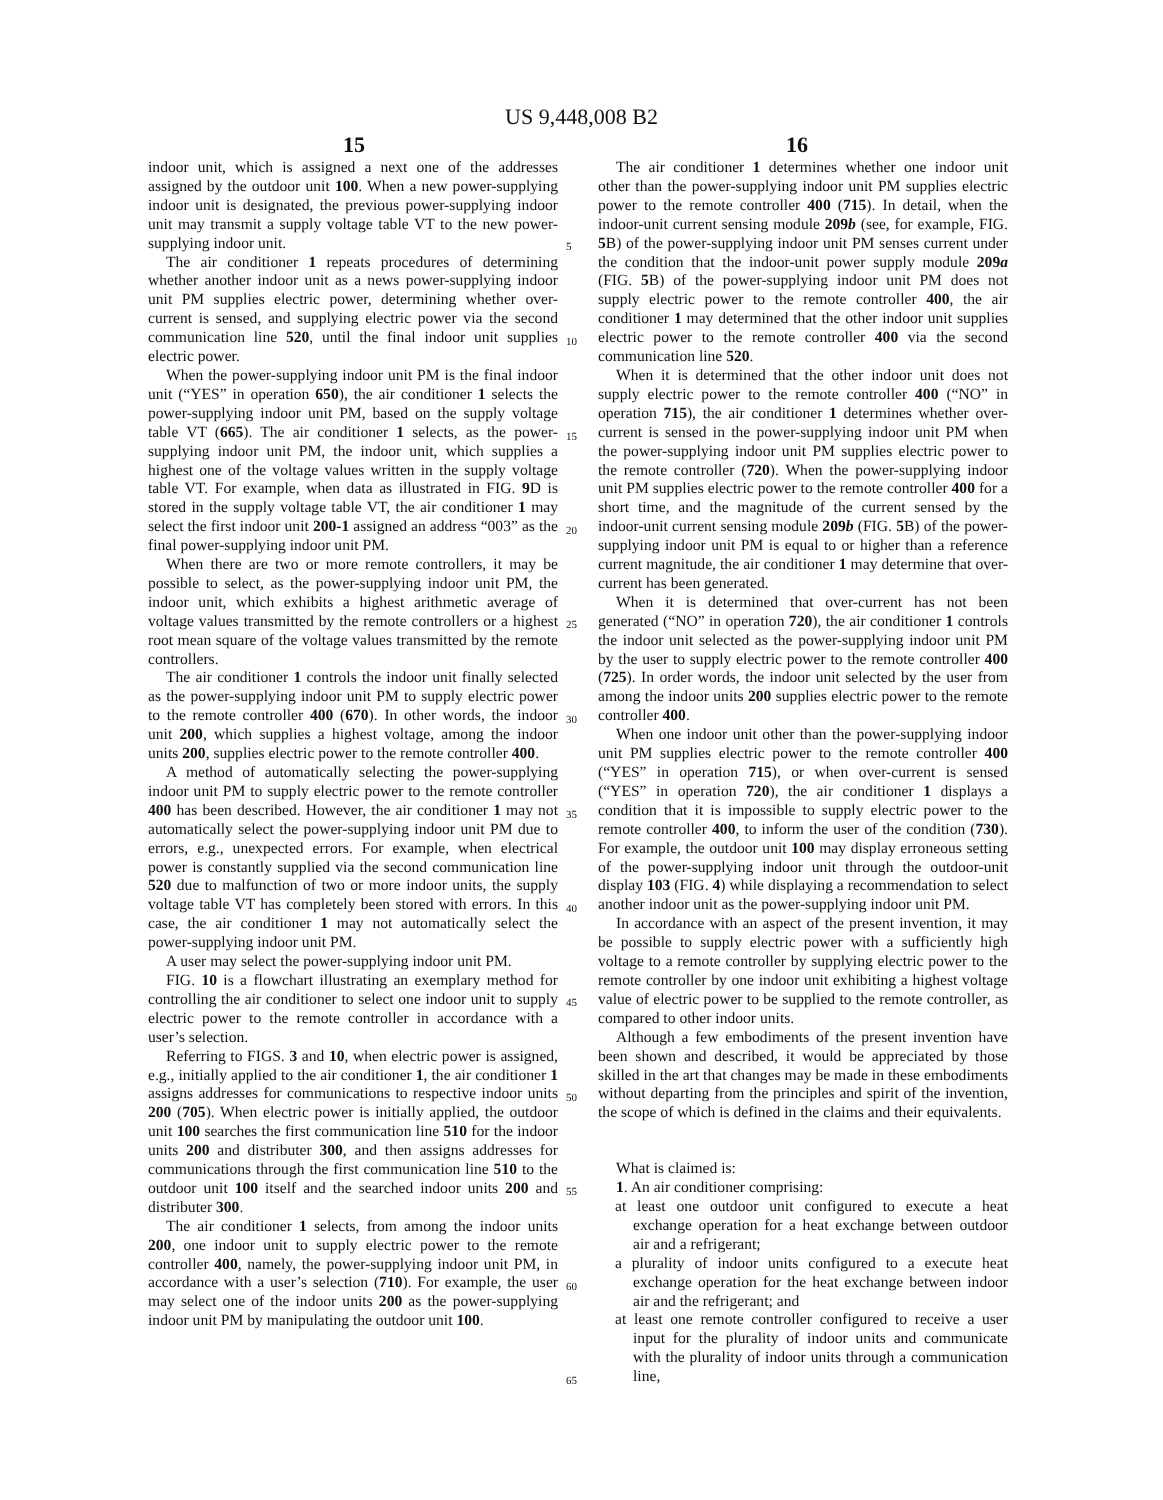US 9,448,008 B2
15 16
indoor unit, which is assigned a next one of the addresses assigned by the outdoor unit 100. When a new power-supplying indoor unit is designated, the previous power-supplying indoor unit may transmit a supply voltage table VT to the new power-supplying indoor unit.
The air conditioner 1 repeats procedures of determining whether another indoor unit as a news power-supplying indoor unit PM supplies electric power, determining whether over-current is sensed, and supplying electric power via the second communication line 520, until the final indoor unit supplies electric power.
When the power-supplying indoor unit PM is the final indoor unit (“YES” in operation 650), the air conditioner 1 selects the power-supplying indoor unit PM, based on the supply voltage table VT (665). The air conditioner 1 selects, as the power-supplying indoor unit PM, the indoor unit, which supplies a highest one of the voltage values written in the supply voltage table VT. For example, when data as illustrated in FIG. 9 D is stored in the supply voltage table VT, the air conditioner 1 may select the first indoor unit 200-1 assigned an address “003” as the final power-supplying indoor unit PM.
When there are two or more remote controllers, it may be possible to select, as the power-supplying indoor unit PM, the indoor unit, which exhibits a highest arithmetic average of voltage values transmitted by the remote controllers or a highest root mean square of the voltage values transmitted by the remote controllers.
The air conditioner 1 controls the indoor unit finally selected as the power-supplying indoor unit PM to supply electric power to the remote controller 400 (670). In other words, the indoor unit 200, which supplies a highest voltage, among the indoor units 200, supplies electric power to the remote controller 400.
A method of automatically selecting the power-supplying indoor unit PM to supply electric power to the remote controller 400 has been described. However, the air conditioner 1 may not automatically select the power-supplying indoor unit PM due to errors, e.g., unexpected errors. For example, when electrical power is constantly supplied via the second communication line 520 due to malfunction of two or more indoor units, the supply voltage table VT has completely been stored with errors. In this case, the air conditioner 1 may not automatically select the power-supplying indoor unit PM.
A user may select the power-supplying indoor unit PM.
FIG. 10 is a flowchart illustrating an exemplary method for controlling the air conditioner to select one indoor unit to supply electric power to the remote controller in accordance with a user’s selection.
Referring to FIGS. 3 and 10, when electric power is assigned, e.g., initially applied to the air conditioner 1, the air conditioner 1 assigns addresses for communications to respective indoor units 200 (705). When electric power is initially applied, the outdoor unit 100 searches the first communication line 510 for the indoor units 200 and distributer 300, and then assigns addresses for communications through the first communication line 510 to the outdoor unit 100 itself and the searched indoor units 200 and distributer 300.
The air conditioner 1 selects, from among the indoor units 200, one indoor unit to supply electric power to the remote controller 400, namely, the power-supplying indoor unit PM, in accordance with a user’s selection (710). For example, the user may select one of the indoor units 200 as the power-supplying indoor unit PM by manipulating the outdoor unit 100.
The air conditioner 1 determines whether one indoor unit other than the power-supplying indoor unit PM supplies electric power to the remote controller 400 (715). In detail, when the indoor-unit current sensing module 209b (see, for example, FIG. 5 B) of the power-supplying indoor unit PM senses current under the condition that the indoor-unit power supply module 209a (FIG. 5 B) of the power-supplying indoor unit PM does not supply electric power to the remote controller 400, the air conditioner 1 may determined that the other indoor unit supplies electric power to the remote controller 400 via the second communication line 520.
When it is determined that the other indoor unit does not supply electric power to the remote controller 400 (“NO” in operation 715), the air conditioner 1 determines whether over-current is sensed in the power-supplying indoor unit PM when the power-supplying indoor unit PM supplies electric power to the remote controller (720). When the power-supplying indoor unit PM supplies electric power to the remote controller 400 for a short time, and the magnitude of the current sensed by the indoor-unit current sensing module 209b (FIG. 5 B) of the power-supplying indoor unit PM is equal to or higher than a reference current magnitude, the air conditioner 1 may determine that over-current has been generated.
When it is determined that over-current has not been generated (“NO” in operation 720), the air conditioner 1 controls the indoor unit selected as the power-supplying indoor unit PM by the user to supply electric power to the remote controller 400 (725). In order words, the indoor unit selected by the user from among the indoor units 200 supplies electric power to the remote controller 400.
When one indoor unit other than the power-supplying indoor unit PM supplies electric power to the remote controller 400 (“YES” in operation 715), or when over-current is sensed (“YES” in operation 720), the air conditioner 1 displays a condition that it is impossible to supply electric power to the remote controller 400, to inform the user of the condition (730). For example, the outdoor unit 100 may display erroneous setting of the power-supplying indoor unit through the outdoor-unit display 103 (FIG. 4) while displaying a recommendation to select another indoor unit as the power-supplying indoor unit PM.
In accordance with an aspect of the present invention, it may be possible to supply electric power with a sufficiently high voltage to a remote controller by supplying electric power to the remote controller by one indoor unit exhibiting a highest voltage value of electric power to be supplied to the remote controller, as compared to other indoor units.
Although a few embodiments of the present invention have been shown and described, it would be appreciated by those skilled in the art that changes may be made in these embodiments without departing from the principles and spirit of the invention, the scope of which is defined in the claims and their equivalents.
What is claimed is:
1. An air conditioner comprising:
at least one outdoor unit configured to execute a heat exchange operation for a heat exchange between outdoor air and a refrigerant;
a plurality of indoor units configured to a execute heat exchange operation for the heat exchange between indoor air and the refrigerant; and
at least one remote controller configured to receive a user input for the plurality of indoor units and communicate with the plurality of indoor units through a communication line,
5
10
15
20
25
30
35
40
45
50
55
60
65